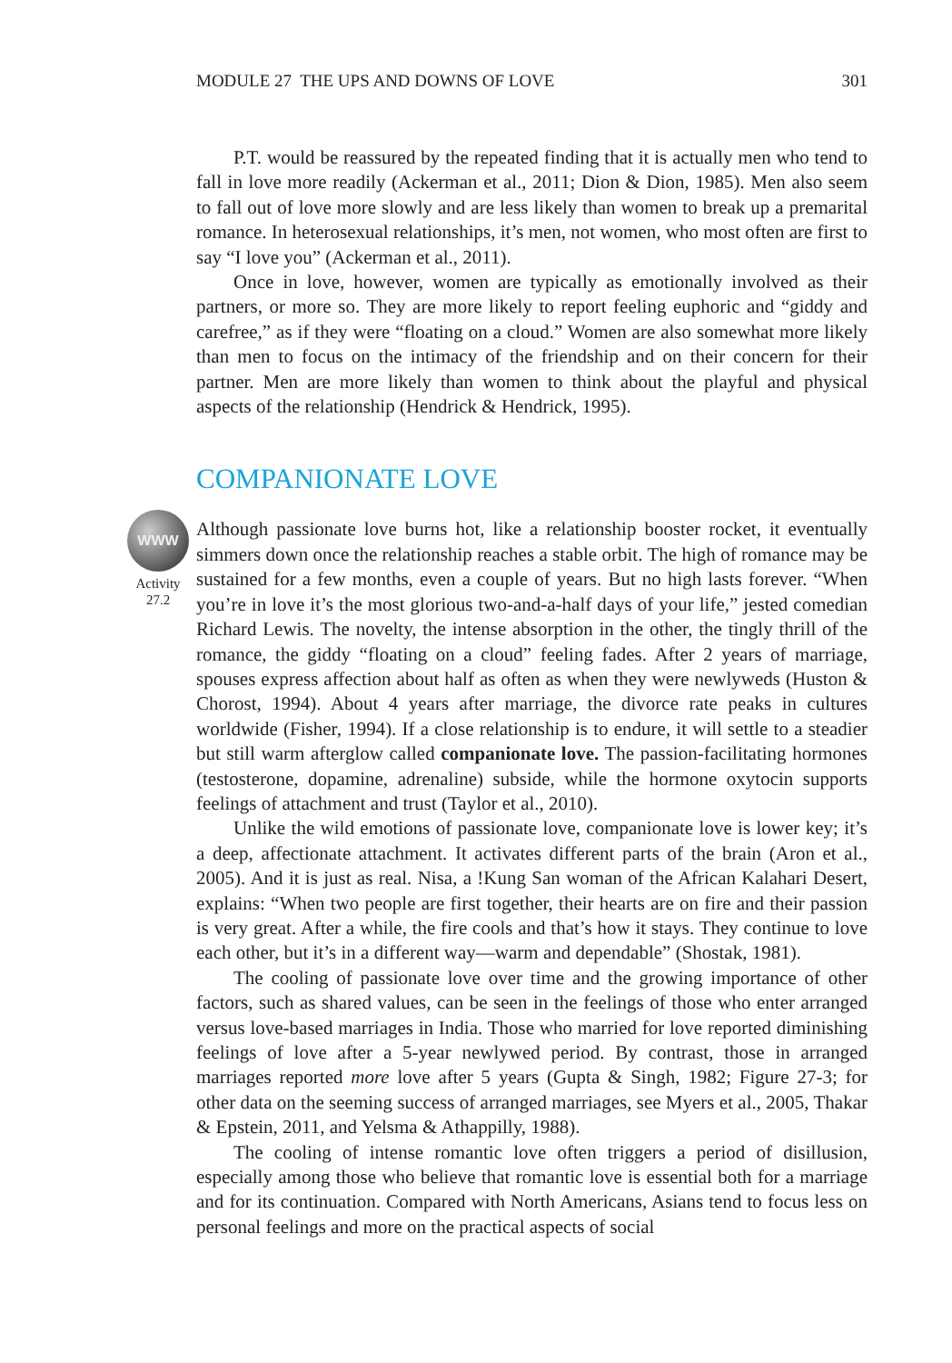MODULE 27 THE UPS AND DOWNS OF LOVE 301
P.T. would be reassured by the repeated finding that it is actually men who tend to fall in love more readily (Ackerman et al., 2011; Dion & Dion, 1985). Men also seem to fall out of love more slowly and are less likely than women to break up a premarital romance. In heterosexual relationships, it’s men, not women, who most often are first to say “I love you” (Ackerman et al., 2011).
Once in love, however, women are typically as emotionally involved as their partners, or more so. They are more likely to report feeling euphoric and “giddy and carefree,” as if they were “floating on a cloud.” Women are also somewhat more likely than men to focus on the intimacy of the friendship and on their concern for their partner. Men are more likely than women to think about the playful and physical aspects of the relationship (Hendrick & Hendrick, 1995).
COMPANIONATE LOVE
WWW
Activity
27.2
Although passionate love burns hot, like a relationship booster rocket, it eventually simmers down once the relationship reaches a stable orbit. The high of romance may be sustained for a few months, even a couple of years. But no high lasts forever. “When you’re in love it’s the most glorious two-and-a-half days of your life,” jested comedian Richard Lewis. The novelty, the intense absorption in the other, the tingly thrill of the romance, the giddy “floating on a cloud” feeling fades. After 2 years of marriage, spouses express affection about half as often as when they were newlyweds (Huston & Chorost, 1994). About 4 years after marriage, the divorce rate peaks in cultures worldwide (Fisher, 1994). If a close relationship is to endure, it will settle to a steadier but still warm afterglow called companionate love. The passion-facilitating hormones (testosterone, dopamine, adrenaline) subside, while the hormone oxytocin supports feelings of attachment and trust (Taylor et al., 2010).
Unlike the wild emotions of passionate love, companionate love is lower key; it’s a deep, affectionate attachment. It activates different parts of the brain (Aron et al., 2005). And it is just as real. Nisa, a !Kung San woman of the African Kalahari Desert, explains: “When two people are first together, their hearts are on fire and their passion is very great. After a while, the fire cools and that’s how it stays. They continue to love each other, but it’s in a different way—warm and dependable” (Shostak, 1981).
The cooling of passionate love over time and the growing importance of other factors, such as shared values, can be seen in the feelings of those who enter arranged versus love-based marriages in India. Those who married for love reported diminishing feelings of love after a 5-year newlywed period. By contrast, those in arranged marriages reported more love after 5 years (Gupta & Singh, 1982; Figure 27-3; for other data on the seeming success of arranged marriages, see Myers et al., 2005, Thakar & Epstein, 2011, and Yelsma & Athappilly, 1988).
The cooling of intense romantic love often triggers a period of disillusion, especially among those who believe that romantic love is essential both for a marriage and for its continuation. Compared with North Americans, Asians tend to focus less on personal feelings and more on the practical aspects of social